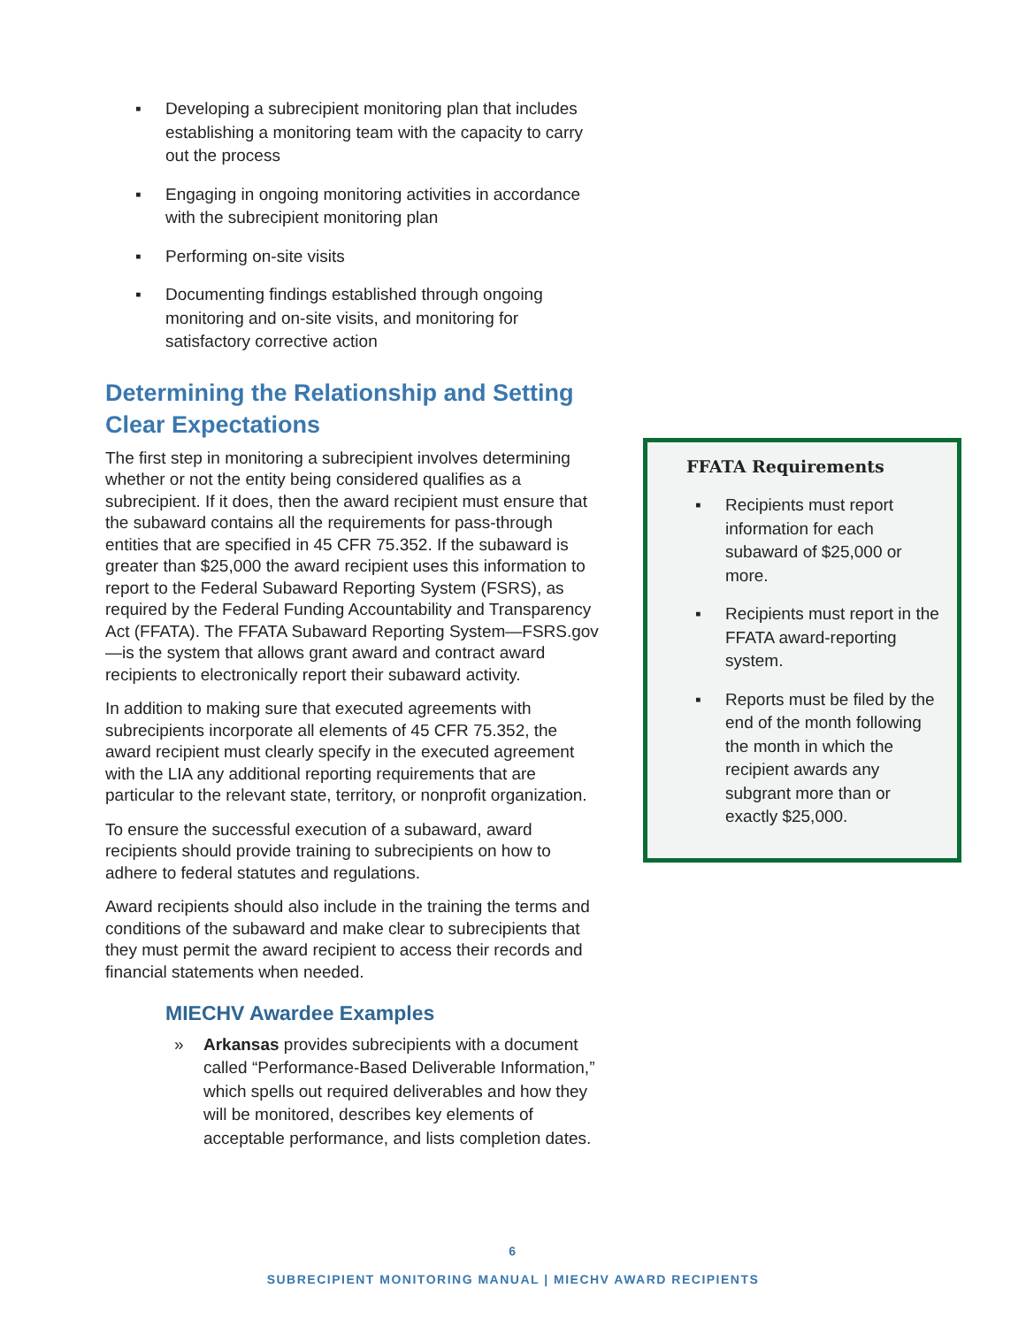▪ Developing a subrecipient monitoring plan that includes establishing a monitoring team with the capacity to carry out the process
▪ Engaging in ongoing monitoring activities in accordance with the subrecipient monitoring plan
▪ Performing on-site visits
▪ Documenting findings established through ongoing monitoring and on-site visits, and monitoring for satisfactory corrective action
Determining the Relationship and Setting Clear Expectations
The first step in monitoring a subrecipient involves determining whether or not the entity being considered qualifies as a subrecipient. If it does, then the award recipient must ensure that the subaward contains all the requirements for pass-through entities that are specified in 45 CFR 75.352. If the subaward is greater than $25,000 the award recipient uses this information to report to the Federal Subaward Reporting System (FSRS), as required by the Federal Funding Accountability and Transparency Act (FFATA). The FFATA Subaward Reporting System—FSRS.gov—is the system that allows grant award and contract award recipients to electronically report their subaward activity.
In addition to making sure that executed agreements with subrecipients incorporate all elements of 45 CFR 75.352, the award recipient must clearly specify in the executed agreement with the LIA any additional reporting requirements that are particular to the relevant state, territory, or nonprofit organization.
To ensure the successful execution of a subaward, award recipients should provide training to subrecipients on how to adhere to federal statutes and regulations.
Award recipients should also include in the training the terms and conditions of the subaward and make clear to subrecipients that they must permit the award recipient to access their records and financial statements when needed.
MIECHV Awardee Examples
» Arkansas provides subrecipients with a document called “Performance-Based Deliverable Information,” which spells out required deliverables and how they will be monitored, describes key elements of acceptable performance, and lists completion dates.
FFATA Requirements
▪ Recipients must report information for each subaward of $25,000 or more.
▪ Recipients must report in the FFATA award-reporting system.
▪ Reports must be filed by the end of the month following the month in which the recipient awards any subgrant more than or exactly $25,000.
6
SUBRECIPIENT MONITORING MANUAL | MIECHV AWARD RECIPIENTS